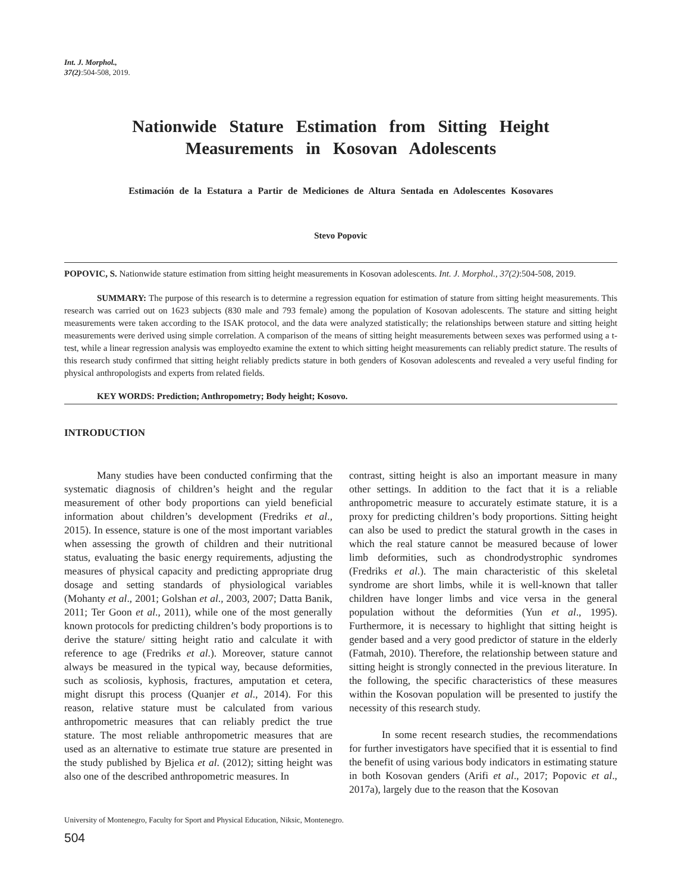Int. J. Morphol.,
37(2):504-508, 2019.
Nationwide Stature Estimation from Sitting Height Measurements in Kosovan Adolescents
Estimación de la Estatura a Partir de Mediciones de Altura Sentada en Adolescentes Kosovares
Stevo Popovic
POPOVIC, S. Nationwide stature estimation from sitting height measurements in Kosovan adolescents. Int. J. Morphol., 37(2):504-508, 2019.
SUMMARY: The purpose of this research is to determine a regression equation for estimation of stature from sitting height measurements. This research was carried out on 1623 subjects (830 male and 793 female) among the population of Kosovan adolescents. The stature and sitting height measurements were taken according to the ISAK protocol, and the data were analyzed statistically; the relationships between stature and sitting height measurements were derived using simple correlation. A comparison of the means of sitting height measurements between sexes was performed using a t-test, while a linear regression analysis was employedto examine the extent to which sitting height measurements can reliably predict stature. The results of this research study confirmed that sitting height reliably predicts stature in both genders of Kosovan adolescents and revealed a very useful finding for physical anthropologists and experts from related fields.
KEY WORDS: Prediction; Anthropometry; Body height; Kosovo.
INTRODUCTION
Many studies have been conducted confirming that the systematic diagnosis of children’s height and the regular measurement of other body proportions can yield beneficial information about children’s development (Fredriks et al., 2015). In essence, stature is one of the most important variables when assessing the growth of children and their nutritional status, evaluating the basic energy requirements, adjusting the measures of physical capacity and predicting appropriate drug dosage and setting standards of physiological variables (Mohanty et al., 2001; Golshan et al., 2003, 2007; Datta Banik, 2011; Ter Goon et al., 2011), while one of the most generally known protocols for predicting children’s body proportions is to derive the stature/ sitting height ratio and calculate it with reference to age (Fredriks et al.). Moreover, stature cannot always be measured in the typical way, because deformities, such as scoliosis, kyphosis, fractures, amputation et cetera, might disrupt this process (Quanjer et al., 2014). For this reason, relative stature must be calculated from various anthropometric measures that can reliably predict the true stature. The most reliable anthropometric measures that are used as an alternative to estimate true stature are presented in the study published by Bjelica et al. (2012); sitting height was also one of the described anthropometric measures. In
contrast, sitting height is also an important measure in many other settings. In addition to the fact that it is a reliable anthropometric measure to accurately estimate stature, it is a proxy for predicting children’s body proportions. Sitting height can also be used to predict the statural growth in the cases in which the real stature cannot be measured because of lower limb deformities, such as chondrodystrophic syndromes (Fredriks et al.). The main characteristic of this skeletal syndrome are short limbs, while it is well-known that taller children have longer limbs and vice versa in the general population without the deformities (Yun et al., 1995). Furthermore, it is necessary to highlight that sitting height is gender based and a very good predictor of stature in the elderly (Fatmah, 2010). Therefore, the relationship between stature and sitting height is strongly connected in the previous literature. In the following, the specific characteristics of these measures within the Kosovan population will be presented to justify the necessity of this research study.
In some recent research studies, the recommendations for further investigators have specified that it is essential to find the benefit of using various body indicators in estimating stature in both Kosovan genders (Arifi et al., 2017; Popovic et al., 2017a), largely due to the reason that the Kosovan
University of Montenegro, Faculty for Sport and Physical Education, Niksic, Montenegro.
504